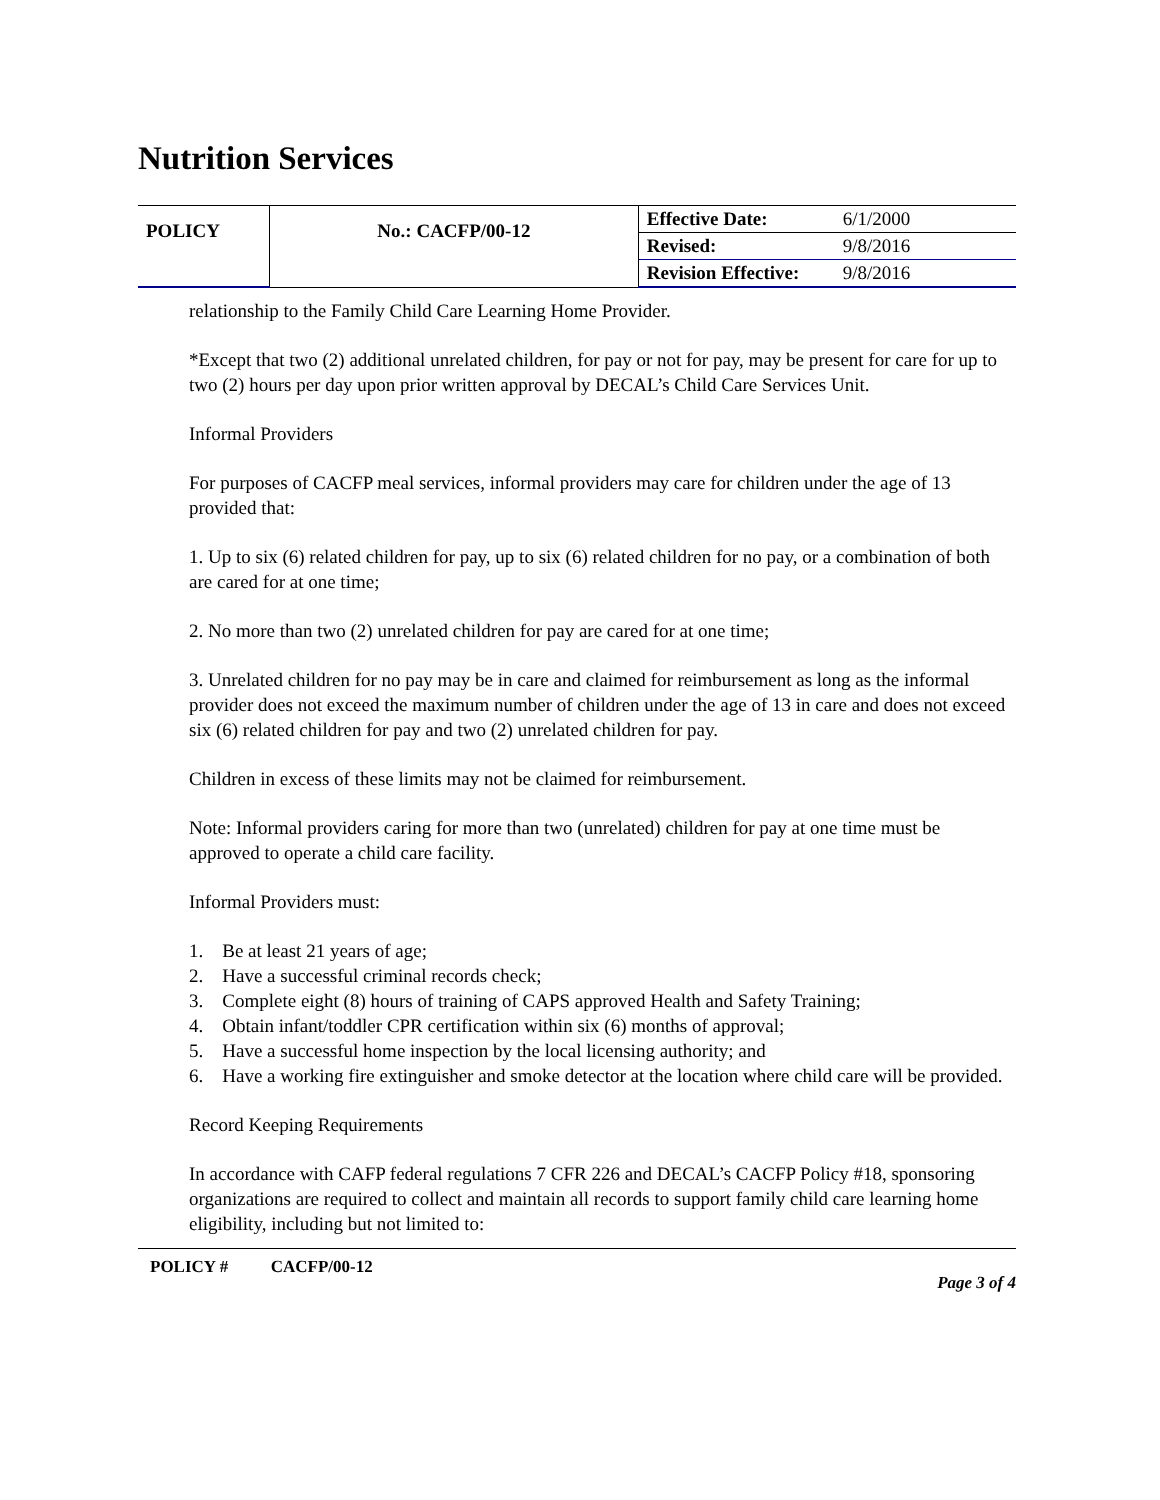Nutrition Services
| POLICY | No.: CACFP/00-12 | Effective Date: | 6/1/2000 |
| | | Revised: | 9/8/2016 |
| | | Revision Effective: | 9/8/2016 |
relationship to the Family Child Care Learning Home Provider.
*Except that two (2) additional unrelated children, for pay or not for pay, may be present for care for up to two (2) hours per day upon prior written approval by DECAL’s Child Care Services Unit.
Informal Providers
For purposes of CACFP meal services, informal providers may care for children under the age of 13 provided that:
1. Up to six (6) related children for pay, up to six (6) related children for no pay, or a combination of both are cared for at one time;
2. No more than two (2) unrelated children for pay are cared for at one time;
3. Unrelated children for no pay may be in care and claimed for reimbursement as long as the informal provider does not exceed the maximum number of children under the age of 13 in care and does not exceed six (6) related children for pay and two (2) unrelated children for pay.
Children in excess of these limits may not be claimed for reimbursement.
Note: Informal providers caring for more than two (unrelated) children for pay at one time must be approved to operate a child care facility.
Informal Providers must:
1. Be at least 21 years of age;
2. Have a successful criminal records check;
3. Complete eight (8) hours of training of CAPS approved Health and Safety Training;
4. Obtain infant/toddler CPR certification within six (6) months of approval;
5. Have a successful home inspection by the local licensing authority; and
6. Have a working fire extinguisher and smoke detector at the location where child care will be provided.
Record Keeping Requirements
In accordance with CAFP federal regulations 7 CFR 226 and DECAL’s CACFP Policy #18, sponsoring organizations are required to collect and maintain all records to support family child care learning home eligibility, including but not limited to:
POLICY # CACFP/00-12 Page 3 of 4